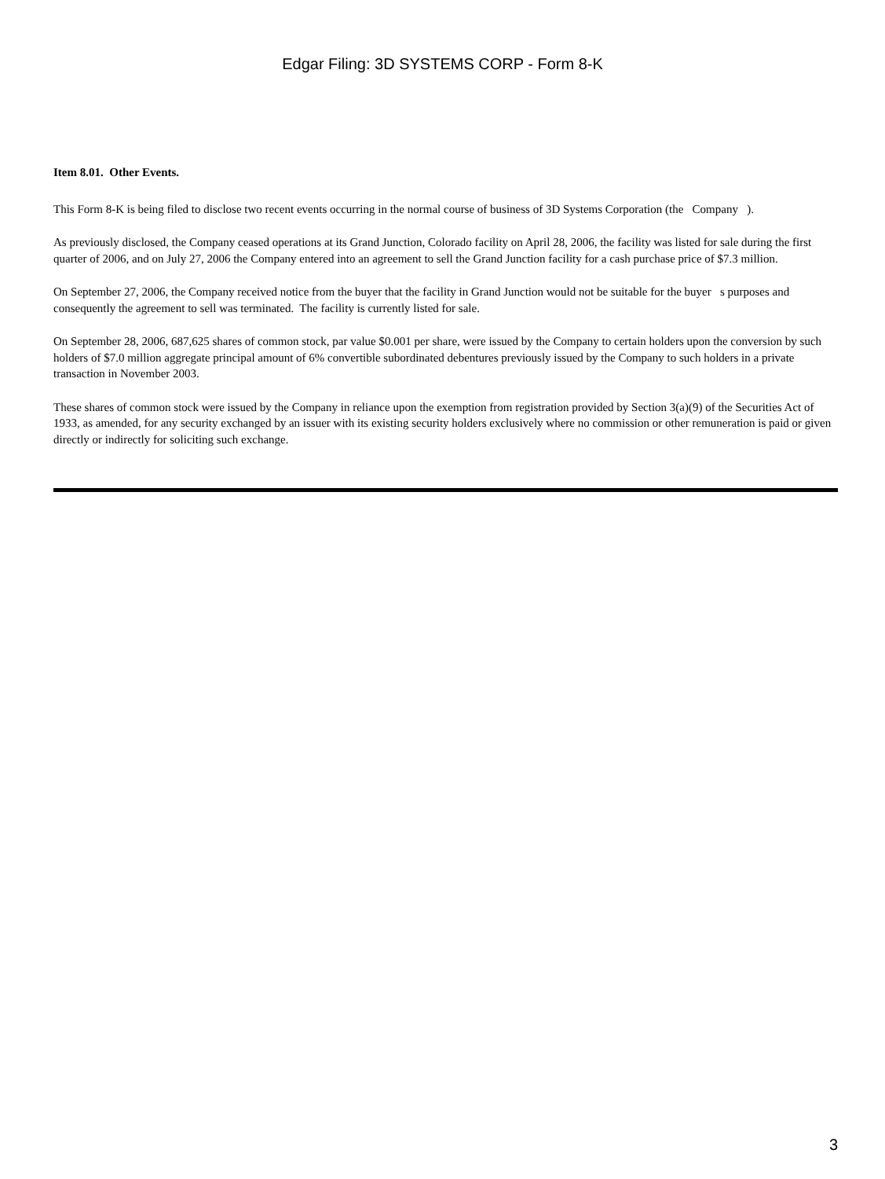Edgar Filing: 3D SYSTEMS CORP - Form 8-K
Item 8.01. Other Events.
This Form 8-K is being filed to disclose two recent events occurring in the normal course of business of 3D Systems Corporation (the Company ).
As previously disclosed, the Company ceased operations at its Grand Junction, Colorado facility on April 28, 2006, the facility was listed for sale during the first quarter of 2006, and on July 27, 2006 the Company entered into an agreement to sell the Grand Junction facility for a cash purchase price of $7.3 million.
On September 27, 2006, the Company received notice from the buyer that the facility in Grand Junction would not be suitable for the buyer s purposes and consequently the agreement to sell was terminated. The facility is currently listed for sale.
On September 28, 2006, 687,625 shares of common stock, par value $0.001 per share, were issued by the Company to certain holders upon the conversion by such holders of $7.0 million aggregate principal amount of 6% convertible subordinated debentures previously issued by the Company to such holders in a private transaction in November 2003.
These shares of common stock were issued by the Company in reliance upon the exemption from registration provided by Section 3(a)(9) of the Securities Act of 1933, as amended, for any security exchanged by an issuer with its existing security holders exclusively where no commission or other remuneration is paid or given directly or indirectly for soliciting such exchange.
3